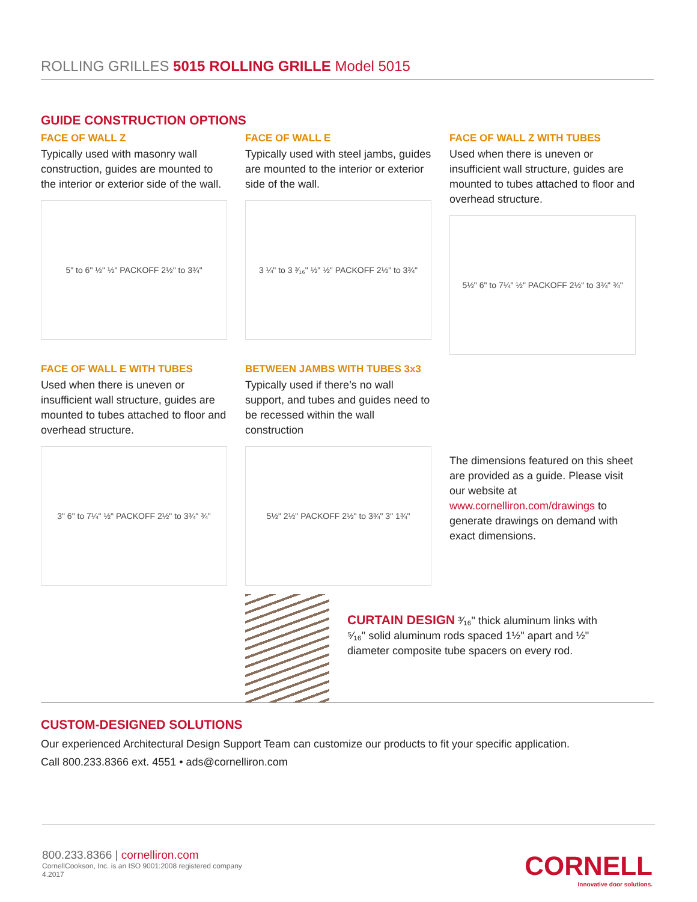ROLLING GRILLES 5015 ROLLING GRILLE Model 5015
GUIDE CONSTRUCTION OPTIONS
FACE OF WALL Z
Typically used with masonry wall construction, guides are mounted to the interior or exterior side of the wall.
5" to 6" ½" ½" PACKOFF 2½" to 3¾"
FACE OF WALL E
Typically used with steel jambs, guides are mounted to the interior or exterior side of the wall.
3 ¼" to 3 ³⁄₁₆" ½" ½" PACKOFF 2½" to 3¾"
FACE OF WALL Z WITH TUBES
Used when there is uneven or insufficient wall structure, guides are mounted to tubes attached to floor and overhead structure.
5½" 6" to 7¼" ½" PACKOFF 2½" to 3¾" ¾"
FACE OF WALL E WITH TUBES
Used when there is uneven or insufficient wall structure, guides are mounted to tubes attached to floor and overhead structure.
3" 6" to 7¼" ½" PACKOFF 2½" to 3¾" ¾"
BETWEEN JAMBS WITH TUBES 3x3
Typically used if there’s no wall support, and tubes and guides need to be recessed within the wall construction
5½" 2½" PACKOFF 2½" to 3¾" 3" 1¾"
The dimensions featured on this sheet are provided as a guide. Please visit our website at www.cornelliron.com/drawings to generate drawings on demand with exact dimensions.
CURTAIN DESIGN ³⁄₁₆" thick aluminum links with ⁵⁄₁₆" solid aluminum rods spaced 1½" apart and ½" diameter composite tube spacers on every rod.
CUSTOM-DESIGNED SOLUTIONS
Our experienced Architectural Design Support Team can customize our products to fit your specific application.
Call 800.233.8366 ext. 4551 • ads@cornelliron.com
800.233.8366 | cornelliron.com
CornellCookson, Inc. is an ISO 9001:2008 registered company
4.2017
CORNELL
Innovative door solutions.